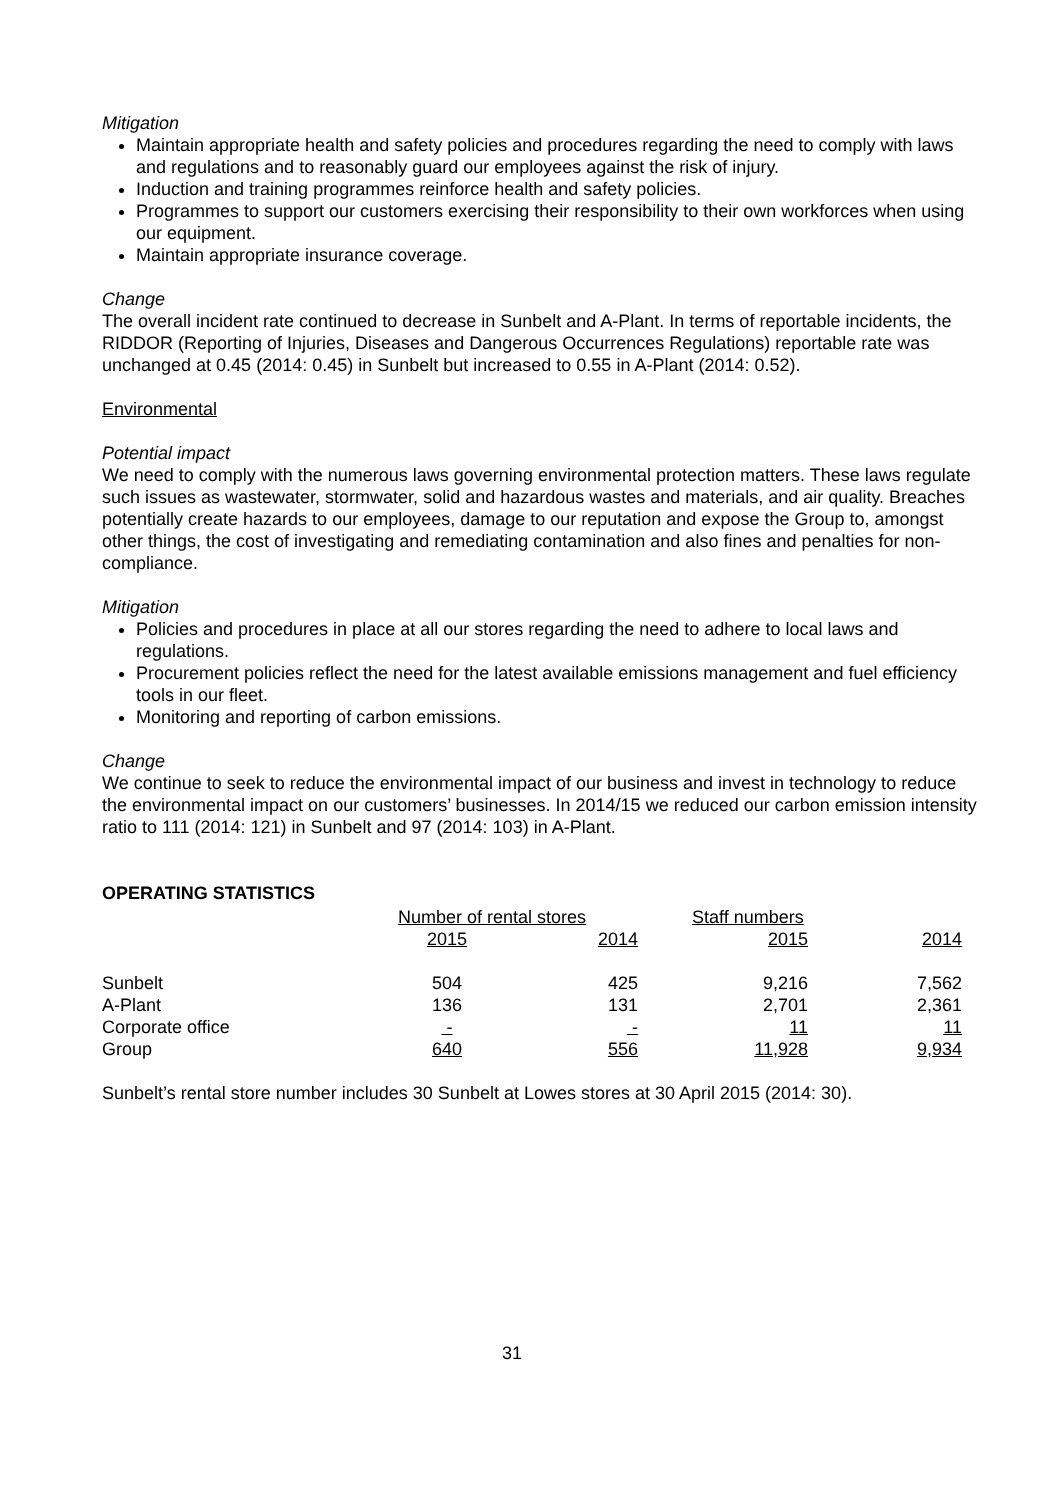Mitigation
Maintain appropriate health and safety policies and procedures regarding the need to comply with laws and regulations and to reasonably guard our employees against the risk of injury.
Induction and training programmes reinforce health and safety policies.
Programmes to support our customers exercising their responsibility to their own workforces when using our equipment.
Maintain appropriate insurance coverage.
Change
The overall incident rate continued to decrease in Sunbelt and A-Plant. In terms of reportable incidents, the RIDDOR (Reporting of Injuries, Diseases and Dangerous Occurrences Regulations) reportable rate was unchanged at 0.45 (2014: 0.45) in Sunbelt but increased to 0.55 in A-Plant (2014: 0.52).
Environmental
Potential impact
We need to comply with the numerous laws governing environmental protection matters. These laws regulate such issues as wastewater, stormwater, solid and hazardous wastes and materials, and air quality. Breaches potentially create hazards to our employees, damage to our reputation and expose the Group to, amongst other things, the cost of investigating and remediating contamination and also fines and penalties for non-compliance.
Mitigation
Policies and procedures in place at all our stores regarding the need to adhere to local laws and regulations.
Procurement policies reflect the need for the latest available emissions management and fuel efficiency tools in our fleet.
Monitoring and reporting of carbon emissions.
Change
We continue to seek to reduce the environmental impact of our business and invest in technology to reduce the environmental impact on our customers’ businesses. In 2014/15 we reduced our carbon emission intensity ratio to 111 (2014: 121) in Sunbelt and 97 (2014: 103) in A-Plant.
OPERATING STATISTICS
| | Number of rental stores | | Staff numbers | |
| | 2015 | 2014 | 2015 | 2014 |
| Sunbelt | 504 | 425 | 9,216 | 7,562 |
| A-Plant | 136 | 131 | 2,701 | 2,361 |
| Corporate office | - | - | 11 | 11 |
| Group | 640 | 556 | 11,928 | 9,934 |
Sunbelt’s rental store number includes 30 Sunbelt at Lowes stores at 30 April 2015 (2014: 30).
31